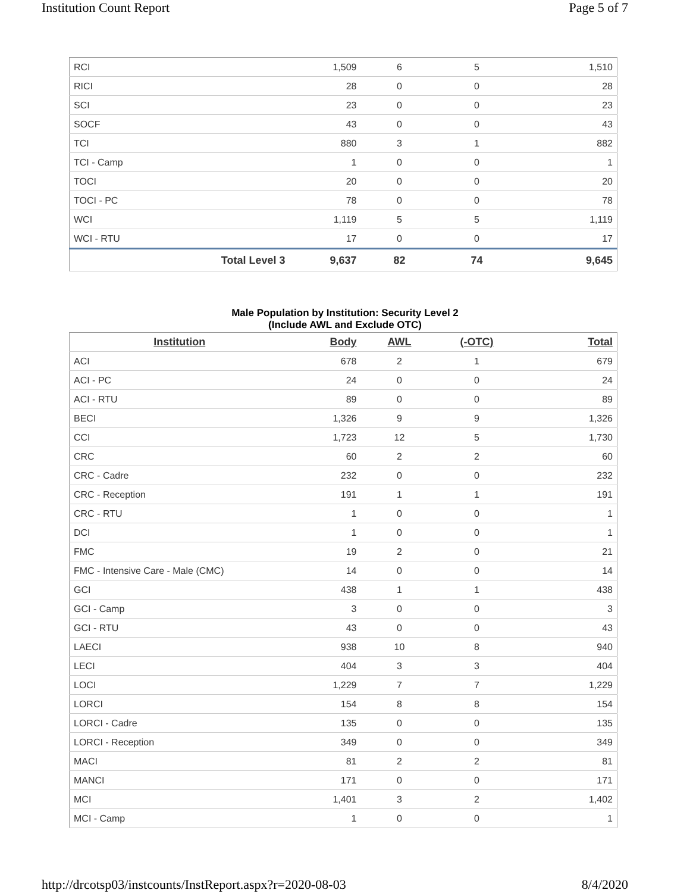Institution Count Report Page 5 of 7
| RCI | 1,509 | 6 | 5 | 1,510 |
| RICI | 28 | 0 | 0 | 28 |
| SCI | 23 | 0 | 0 | 23 |
| SOCF | 43 | 0 | 0 | 43 |
| TCI | 880 | 3 | 1 | 882 |
| TCI - Camp | 1 | 0 | 0 | 1 |
| TOCI | 20 | 0 | 0 | 20 |
| TOCI - PC | 78 | 0 | 0 | 78 |
| WCI | 1,119 | 5 | 5 | 1,119 |
| WCI - RTU | 17 | 0 | 0 | 17 |
| Total Level 3 | 9,637 | 82 | 74 | 9,645 |
Male Population by Institution: Security Level 2
(Include AWL and Exclude OTC)
| Institution | Body | AWL | (-OTC) | Total |
| --- | --- | --- | --- | --- |
| ACI | 678 | 2 | 1 | 679 |
| ACI - PC | 24 | 0 | 0 | 24 |
| ACI - RTU | 89 | 0 | 0 | 89 |
| BECI | 1,326 | 9 | 9 | 1,326 |
| CCI | 1,723 | 12 | 5 | 1,730 |
| CRC | 60 | 2 | 2 | 60 |
| CRC - Cadre | 232 | 0 | 0 | 232 |
| CRC - Reception | 191 | 1 | 1 | 191 |
| CRC - RTU | 1 | 0 | 0 | 1 |
| DCI | 1 | 0 | 0 | 1 |
| FMC | 19 | 2 | 0 | 21 |
| FMC - Intensive Care - Male (CMC) | 14 | 0 | 0 | 14 |
| GCI | 438 | 1 | 1 | 438 |
| GCI - Camp | 3 | 0 | 0 | 3 |
| GCI - RTU | 43 | 0 | 0 | 43 |
| LAECI | 938 | 10 | 8 | 940 |
| LECI | 404 | 3 | 3 | 404 |
| LOCI | 1,229 | 7 | 7 | 1,229 |
| LORCI | 154 | 8 | 8 | 154 |
| LORCI - Cadre | 135 | 0 | 0 | 135 |
| LORCI - Reception | 349 | 0 | 0 | 349 |
| MACI | 81 | 2 | 2 | 81 |
| MANCI | 171 | 0 | 0 | 171 |
| MCI | 1,401 | 3 | 2 | 1,402 |
| MCI - Camp | 1 | 0 | 0 | 1 |
http://drcotsp03/instcounts/InstReport.aspx?r=2020-08-03 8/4/2020